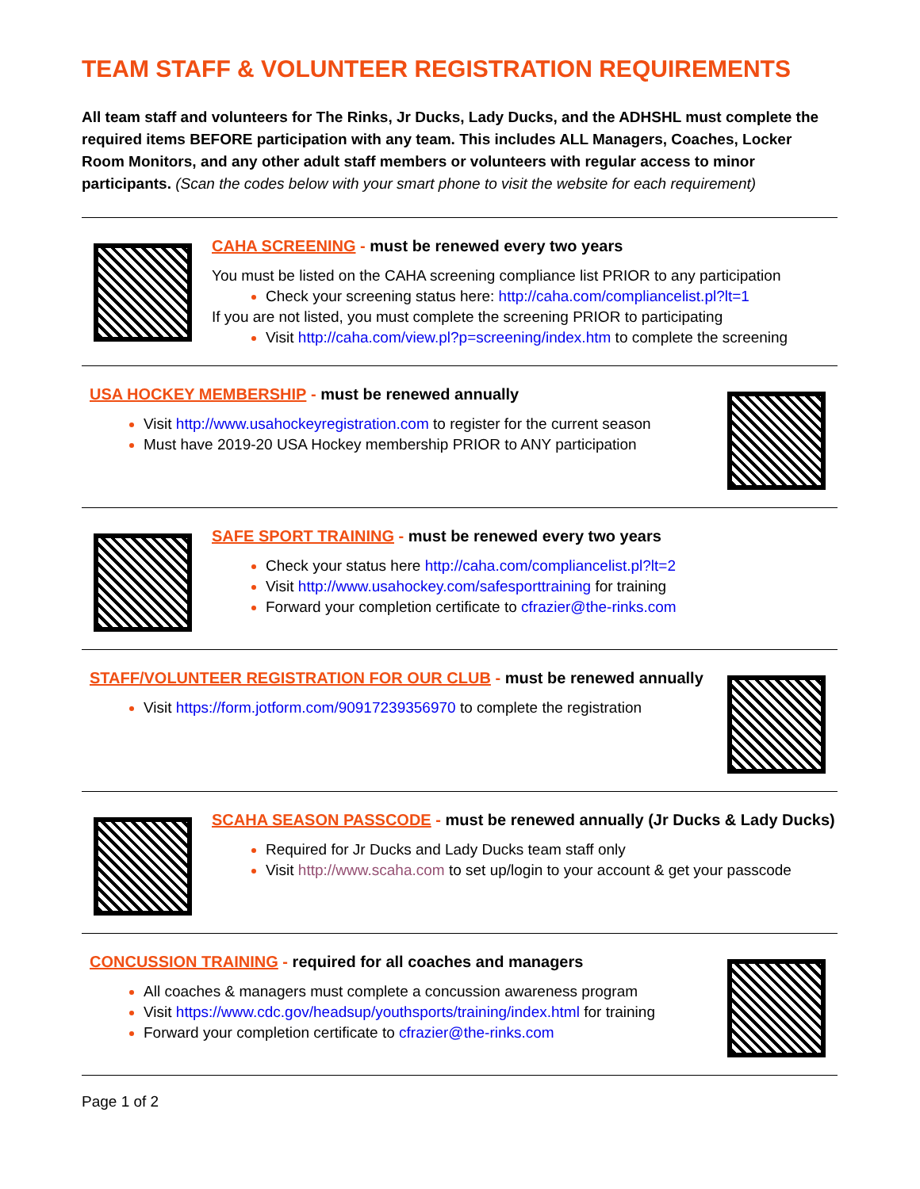TEAM STAFF & VOLUNTEER REGISTRATION REQUIREMENTS
All team staff and volunteers for The Rinks, Jr Ducks, Lady Ducks, and the ADHSHL must complete the required items BEFORE participation with any team. This includes ALL Managers, Coaches, Locker Room Monitors, and any other adult staff members or volunteers with regular access to minor participants. (Scan the codes below with your smart phone to visit the website for each requirement)
CAHA SCREENING - must be renewed every two years
You must be listed on the CAHA screening compliance list PRIOR to any participation
Check your screening status here: http://caha.com/compliancelist.pl?lt=1
If you are not listed, you must complete the screening PRIOR to participating
Visit http://caha.com/view.pl?p=screening/index.htm to complete the screening
USA HOCKEY MEMBERSHIP - must be renewed annually
Visit http://www.usahockeyregistration.com to register for the current season
Must have 2019-20 USA Hockey membership PRIOR to ANY participation
SAFE SPORT TRAINING - must be renewed every two years
Check your status here http://caha.com/compliancelist.pl?lt=2
Visit http://www.usahockey.com/safesporttraining for training
Forward your completion certificate to cfrazier@the-rinks.com
STAFF/VOLUNTEER REGISTRATION FOR OUR CLUB - must be renewed annually
Visit https://form.jotform.com/90917239356970 to complete the registration
SCAHA SEASON PASSCODE - must be renewed annually (Jr Ducks & Lady Ducks)
Required for Jr Ducks and Lady Ducks team staff only
Visit http://www.scaha.com to set up/login to your account & get your passcode
CONCUSSION TRAINING - required for all coaches and managers
All coaches & managers must complete a concussion awareness program
Visit https://www.cdc.gov/headsup/youthsports/training/index.html for training
Forward your completion certificate to cfrazier@the-rinks.com
Page 1 of 2